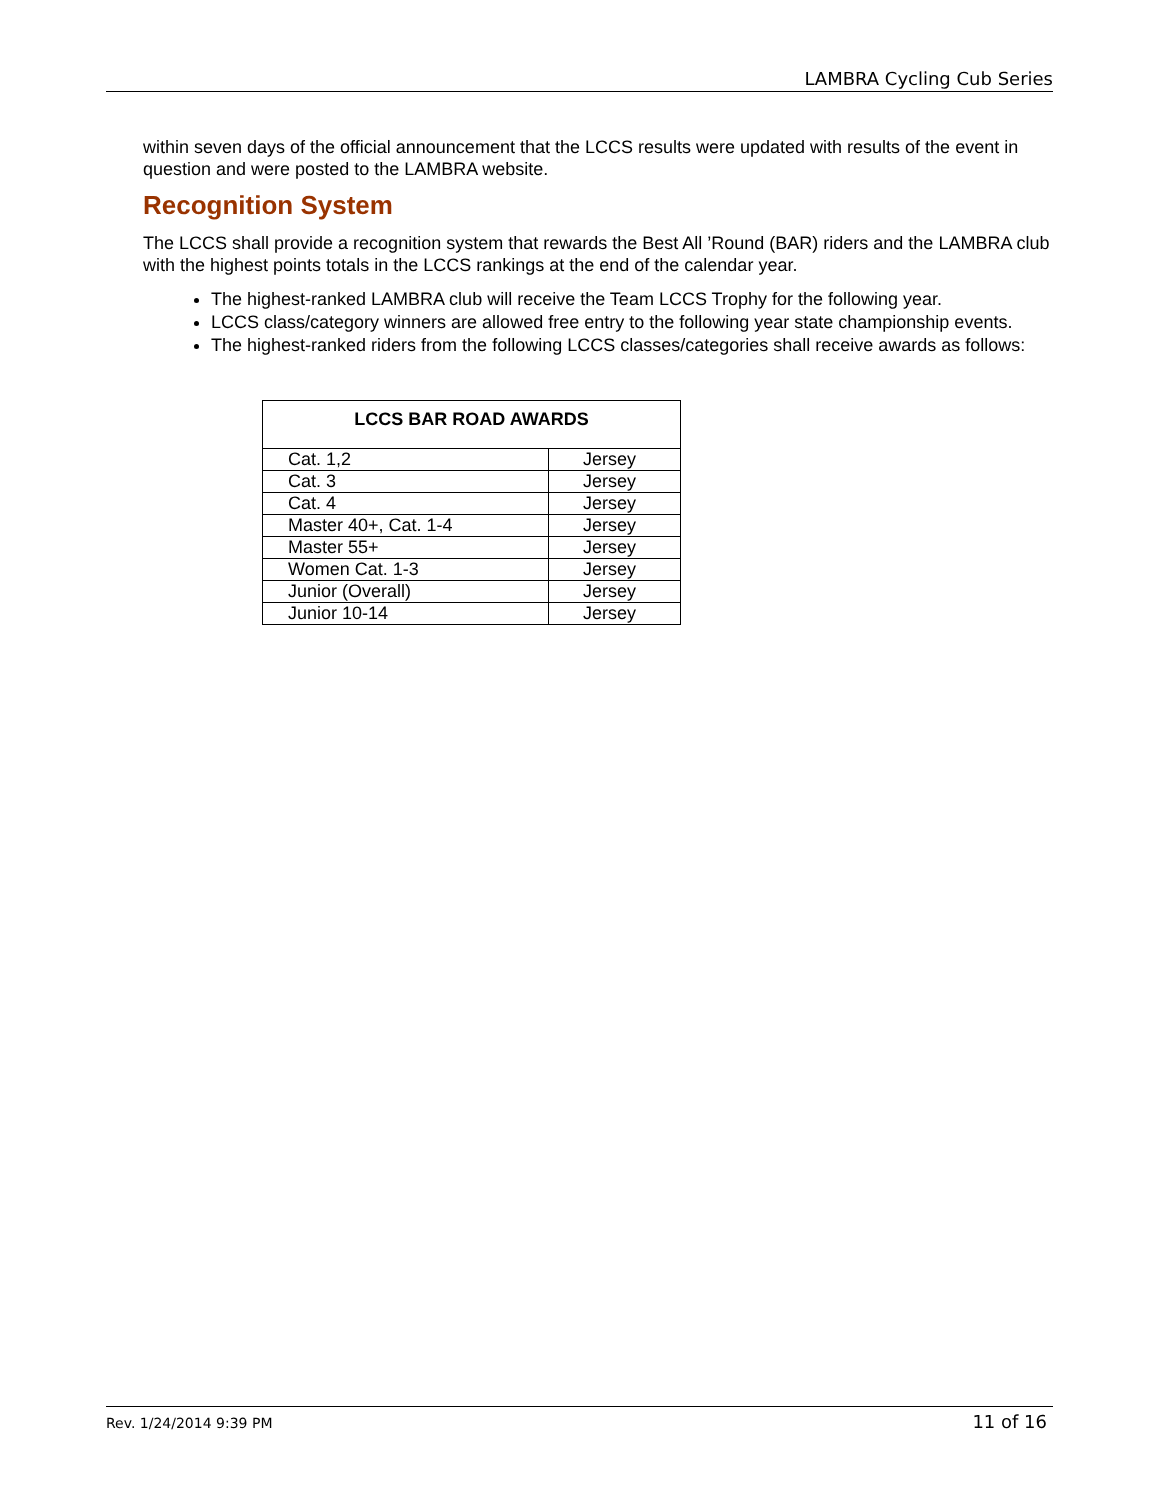LAMBRA Cycling Cub Series
within seven days of the official announcement that the LCCS results were updated with results of the event in question and were posted to the LAMBRA website.
Recognition System
The LCCS shall provide a recognition system that rewards the Best All ’Round (BAR) riders and the LAMBRA club with the highest points totals in the LCCS rankings at the end of the calendar year.
The highest-ranked LAMBRA club will receive the Team LCCS Trophy for the following year.
LCCS class/category winners are allowed free entry to the following year state championship events.
The highest-ranked riders from the following LCCS classes/categories shall receive awards as follows:
| LCCS BAR ROAD AWARDS | |
| --- | --- |
| Cat. 1,2 | Jersey |
| Cat. 3 | Jersey |
| Cat. 4 | Jersey |
| Master 40+, Cat. 1-4 | Jersey |
| Master 55+ | Jersey |
| Women Cat. 1-3 | Jersey |
| Junior (Overall) | Jersey |
| Junior 10-14 | Jersey |
Rev. 1/24/2014 9:39 PM 11 of 16